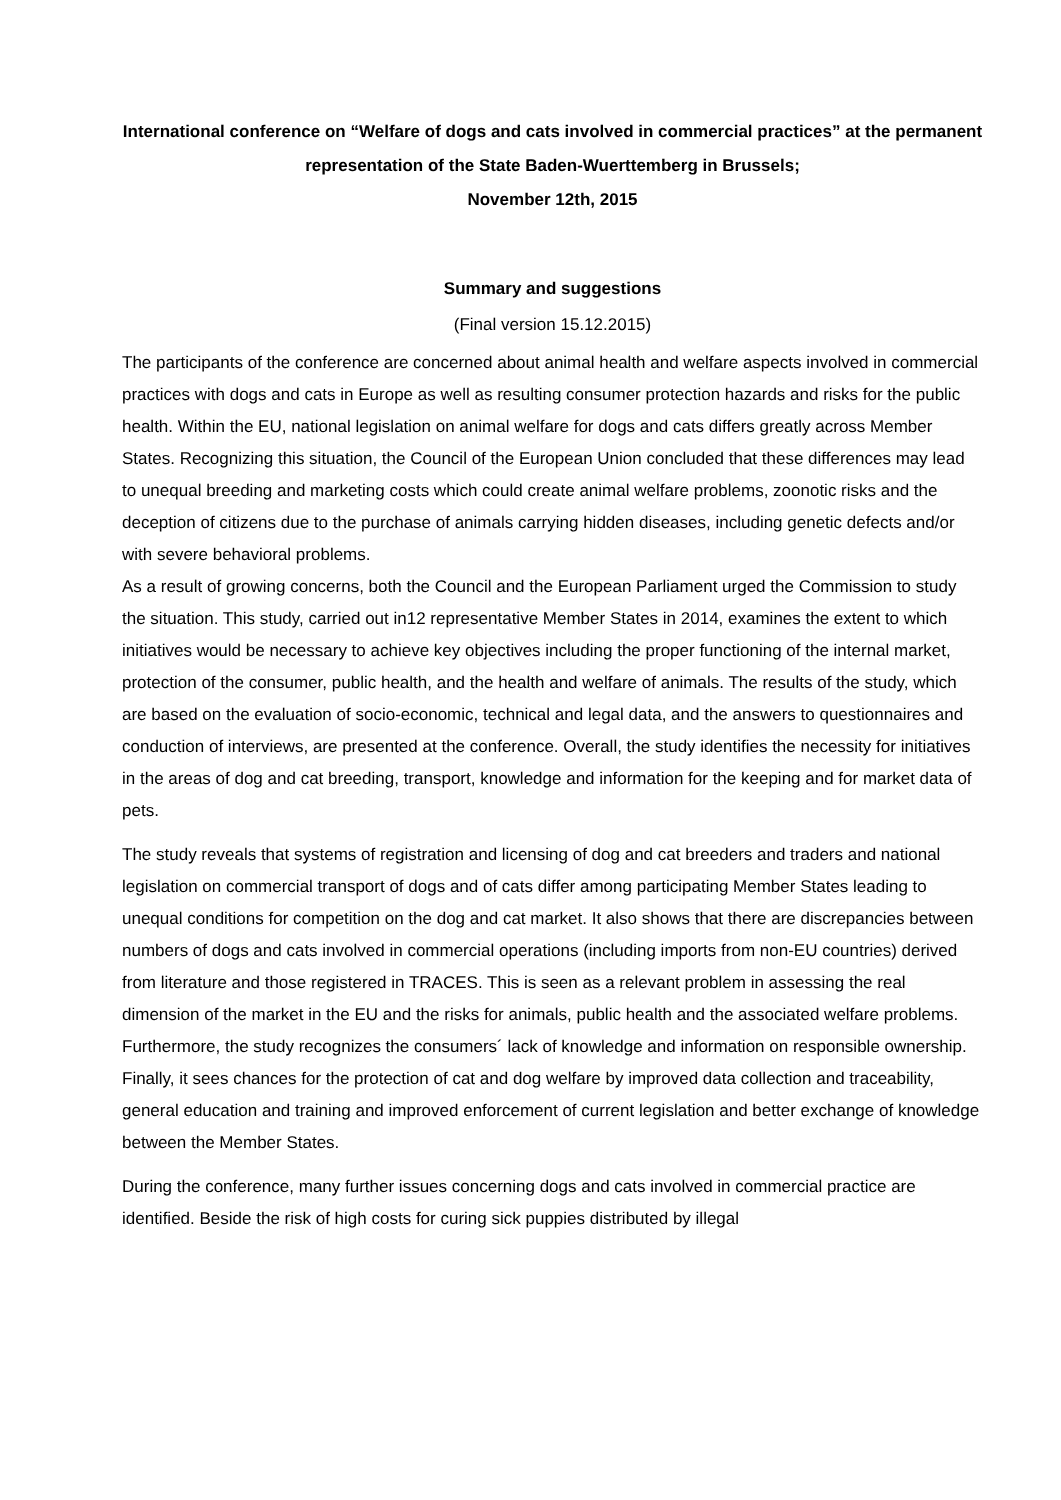International conference on “Welfare of dogs and cats involved in commercial practices” at the permanent representation of the State Baden-Wuerttemberg in Brussels;
November 12th, 2015
Summary and suggestions
(Final version 15.12.2015)
The participants of the conference are concerned about animal health and welfare aspects involved in commercial practices with dogs and cats in Europe as well as resulting consumer protection hazards and risks for the public health. Within the EU, national legislation on animal welfare for dogs and cats differs greatly across Member States. Recognizing this situation, the Council of the European Union concluded that these differences may lead to unequal breeding and marketing costs which could create animal welfare problems, zoonotic risks and the deception of citizens due to the purchase of animals carrying hidden diseases, including genetic defects and/or with severe behavioral problems.
As a result of growing concerns, both the Council and the European Parliament urged the Commission to study the situation. This study, carried out in12 representative Member States in 2014, examines the extent to which initiatives would be necessary to achieve key objectives including the proper functioning of the internal market, protection of the consumer, public health, and the health and welfare of animals. The results of the study, which are based on the evaluation of socio-economic, technical and legal data, and the answers to questionnaires and conduction of interviews, are presented at the conference. Overall, the study identifies the necessity for initiatives in the areas of dog and cat breeding, transport, knowledge and information for the keeping and for market data of pets.
The study reveals that systems of registration and licensing of dog and cat breeders and traders and national legislation on commercial transport of dogs and of cats differ among participating Member States leading to unequal conditions for competition on the dog and cat market. It also shows that there are discrepancies between numbers of dogs and cats involved in commercial operations (including imports from non-EU countries) derived from literature and those registered in TRACES. This is seen as a relevant problem in assessing the real dimension of the market in the EU and the risks for animals, public health and the associated welfare problems. Furthermore, the study recognizes the consumers´ lack of knowledge and information on responsible ownership. Finally, it sees chances for the protection of cat and dog welfare by improved data collection and traceability, general education and training and improved enforcement of current legislation and better exchange of knowledge between the Member States.
During the conference, many further issues concerning dogs and cats involved in commercial practice are identified. Beside the risk of high costs for curing sick puppies distributed by illegal